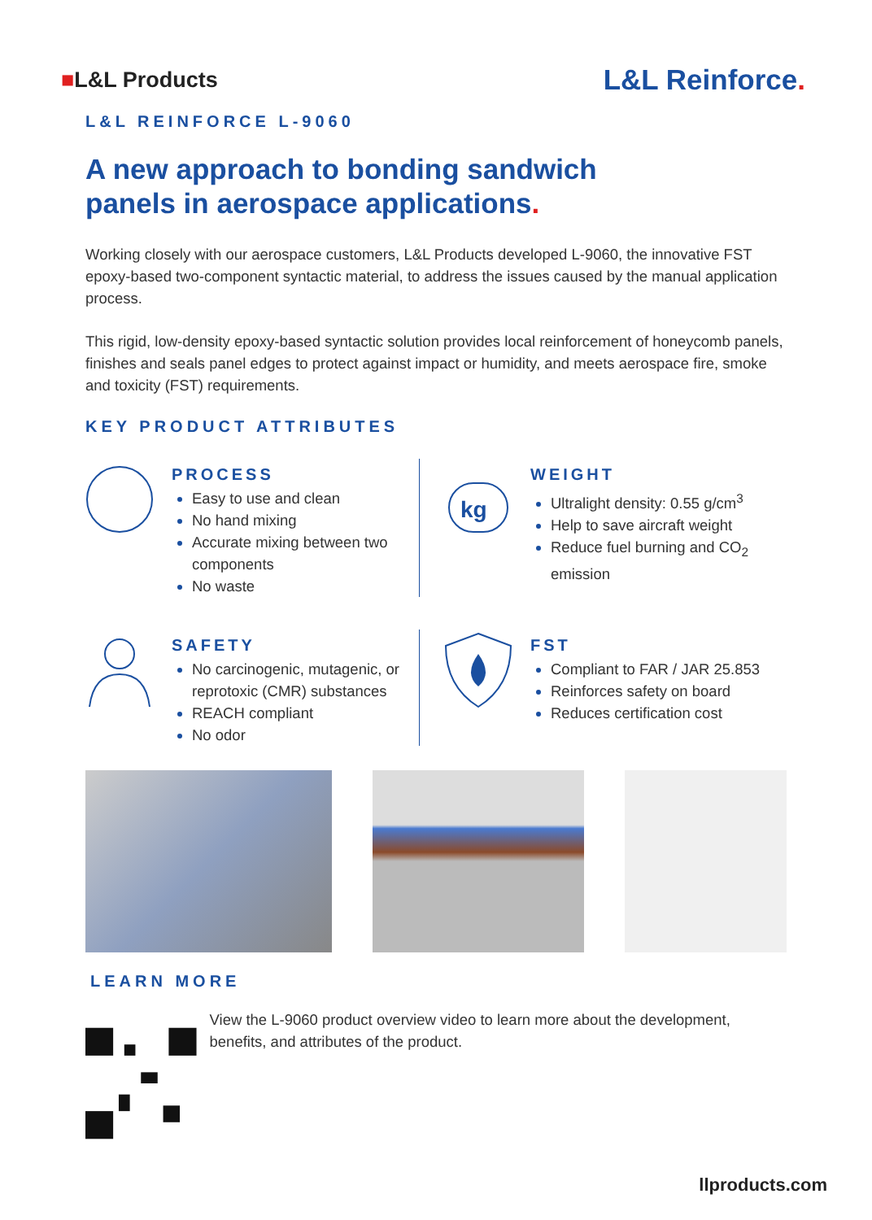■L&L Products
L&L Reinforce.
L&L REINFORCE L-9060
A new approach to bonding sandwich
panels in aerospace applications.
Working closely with our aerospace customers, L&L Products developed L-9060, the innovative FST epoxy-based two-component syntactic material, to address the issues caused by the manual application process.
This rigid, low-density epoxy-based syntactic solution provides local reinforcement of honeycomb panels, finishes and seals panel edges to protect against impact or humidity, and meets aerospace fire, smoke and toxicity (FST) requirements.
KEY PRODUCT ATTRIBUTES
PROCESS
Easy to use and clean
No hand mixing
Accurate mixing between two components
No waste
kg
WEIGHT
Ultralight density: 0.55 g/cm<sup>3</sup>
Help to save aircraft weight
Reduce fuel burning and CO<sub>2</sub> emission
SAFETY
No carcinogenic, mutagenic, or reprotoxic (CMR) substances
REACH compliant
No odor
FST
Compliant to FAR / JAR 25.853
Reinforces safety on board
Reduces certification cost
LEARN MORE
View the L-9060 product overview video to learn more about the development, benefits, and attributes of the product.
llproducts.com